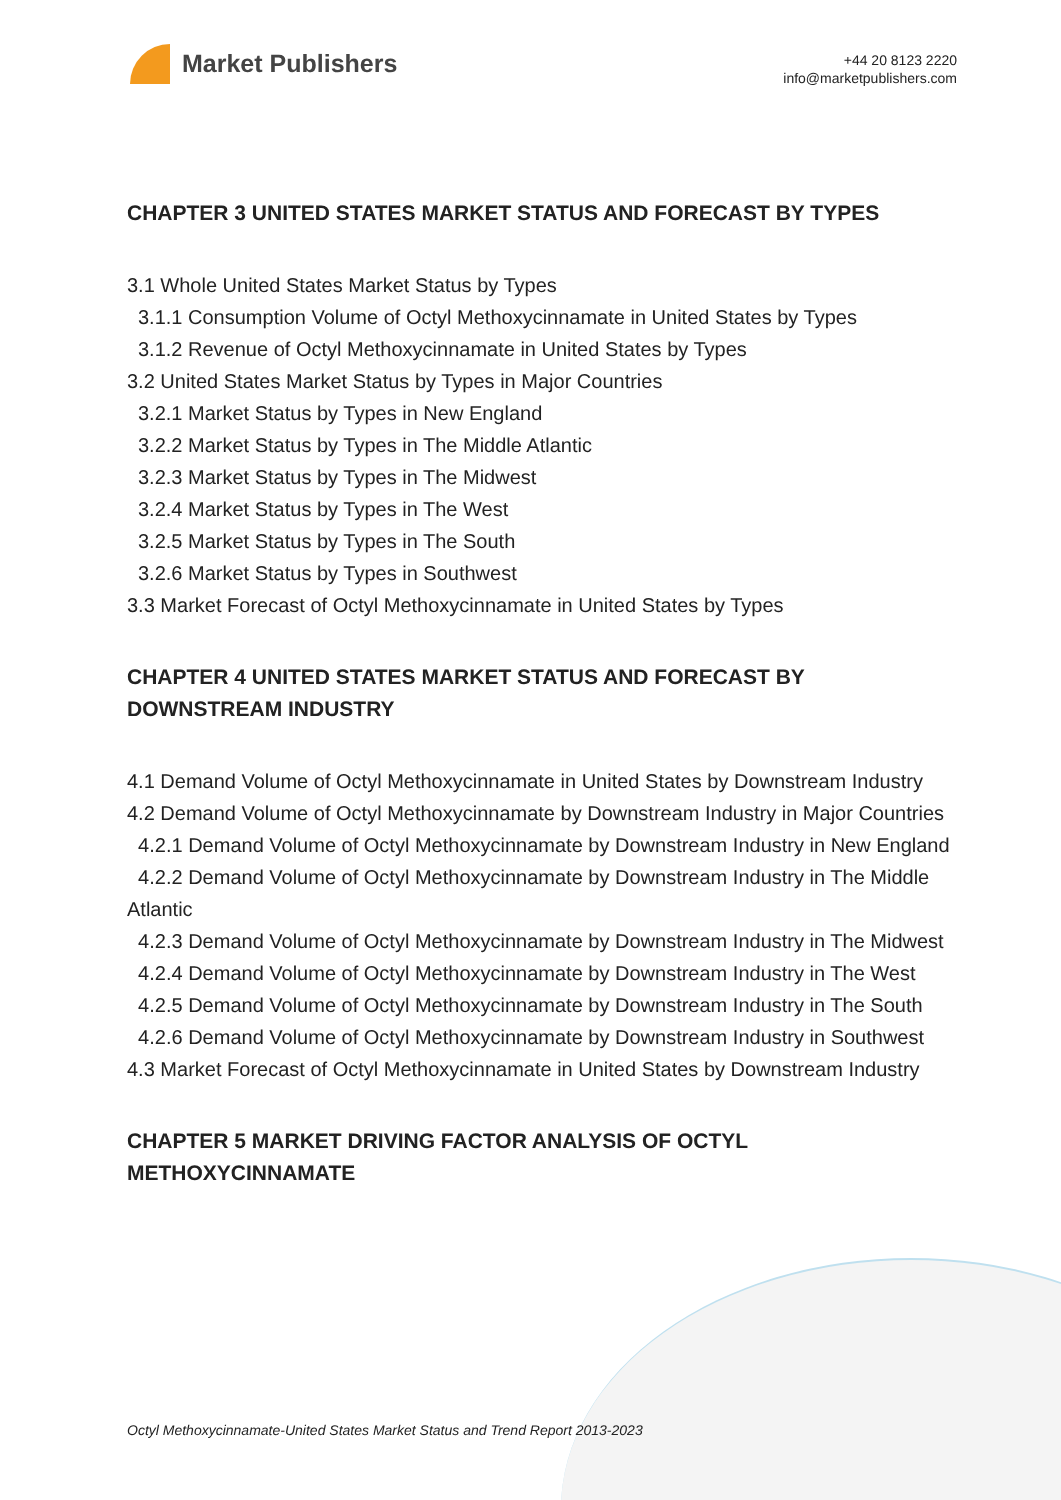Market Publishers
+44 20 8123 2220
info@marketpublishers.com
CHAPTER 3 UNITED STATES MARKET STATUS AND FORECAST BY TYPES
3.1 Whole United States Market Status by Types
3.1.1 Consumption Volume of Octyl Methoxycinnamate in United States by Types
3.1.2 Revenue of Octyl Methoxycinnamate in United States by Types
3.2 United States Market Status by Types in Major Countries
3.2.1 Market Status by Types in New England
3.2.2 Market Status by Types in The Middle Atlantic
3.2.3 Market Status by Types in The Midwest
3.2.4 Market Status by Types in The West
3.2.5 Market Status by Types in The South
3.2.6 Market Status by Types in Southwest
3.3 Market Forecast of Octyl Methoxycinnamate in United States by Types
CHAPTER 4 UNITED STATES MARKET STATUS AND FORECAST BY DOWNSTREAM INDUSTRY
4.1 Demand Volume of Octyl Methoxycinnamate in United States by Downstream Industry
4.2 Demand Volume of Octyl Methoxycinnamate by Downstream Industry in Major Countries
4.2.1 Demand Volume of Octyl Methoxycinnamate by Downstream Industry in New England
4.2.2 Demand Volume of Octyl Methoxycinnamate by Downstream Industry in The Middle Atlantic
4.2.3 Demand Volume of Octyl Methoxycinnamate by Downstream Industry in The Midwest
4.2.4 Demand Volume of Octyl Methoxycinnamate by Downstream Industry in The West
4.2.5 Demand Volume of Octyl Methoxycinnamate by Downstream Industry in The South
4.2.6 Demand Volume of Octyl Methoxycinnamate by Downstream Industry in Southwest
4.3 Market Forecast of Octyl Methoxycinnamate in United States by Downstream Industry
CHAPTER 5 MARKET DRIVING FACTOR ANALYSIS OF OCTYL METHOXYCINNAMATE
Octyl Methoxycinnamate-United States Market Status and Trend Report 2013-2023